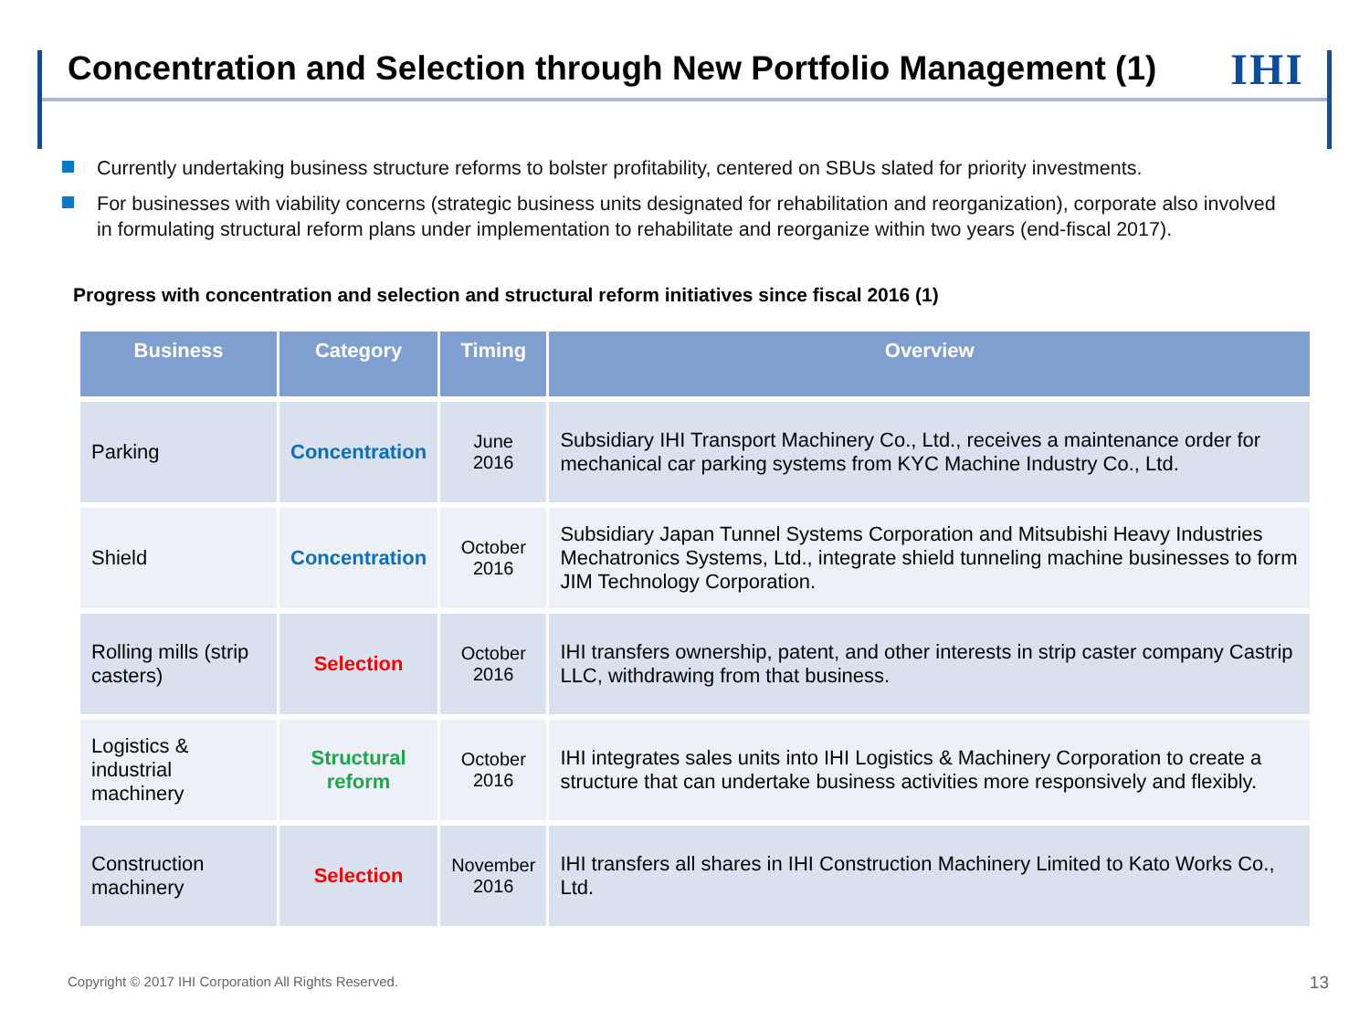Concentration and Selection through New Portfolio Management (1)
IHI
Currently undertaking business structure reforms to bolster profitability, centered on SBUs slated for priority investments.
For businesses with viability concerns (strategic business units designated for rehabilitation and reorganization), corporate also involved in formulating structural reform plans under implementation to rehabilitate and reorganize within two years (end-fiscal 2017).
Progress with concentration and selection and structural reform initiatives since fiscal 2016 (1)
| Business | Category | Timing | Overview |
| --- | --- | --- | --- |
| Parking | Concentration | June 2016 | Subsidiary IHI Transport Machinery Co., Ltd., receives a maintenance order for mechanical car parking systems from KYC Machine Industry Co., Ltd. |
| Shield | Concentration | October 2016 | Subsidiary Japan Tunnel Systems Corporation and Mitsubishi Heavy Industries Mechatronics Systems, Ltd., integrate shield tunneling machine businesses to form JIM Technology Corporation. |
| Rolling mills (strip casters) | Selection | October 2016 | IHI transfers ownership, patent, and other interests in strip caster company Castrip LLC, withdrawing from that business. |
| Logistics & industrial machinery | Structural reform | October 2016 | IHI integrates sales units into IHI Logistics & Machinery Corporation to create a structure that can undertake business activities more responsively and flexibly. |
| Construction machinery | Selection | November 2016 | IHI transfers all shares in IHI Construction Machinery Limited to Kato Works Co., Ltd. |
Copyright © 2017 IHI Corporation All Rights Reserved.
13